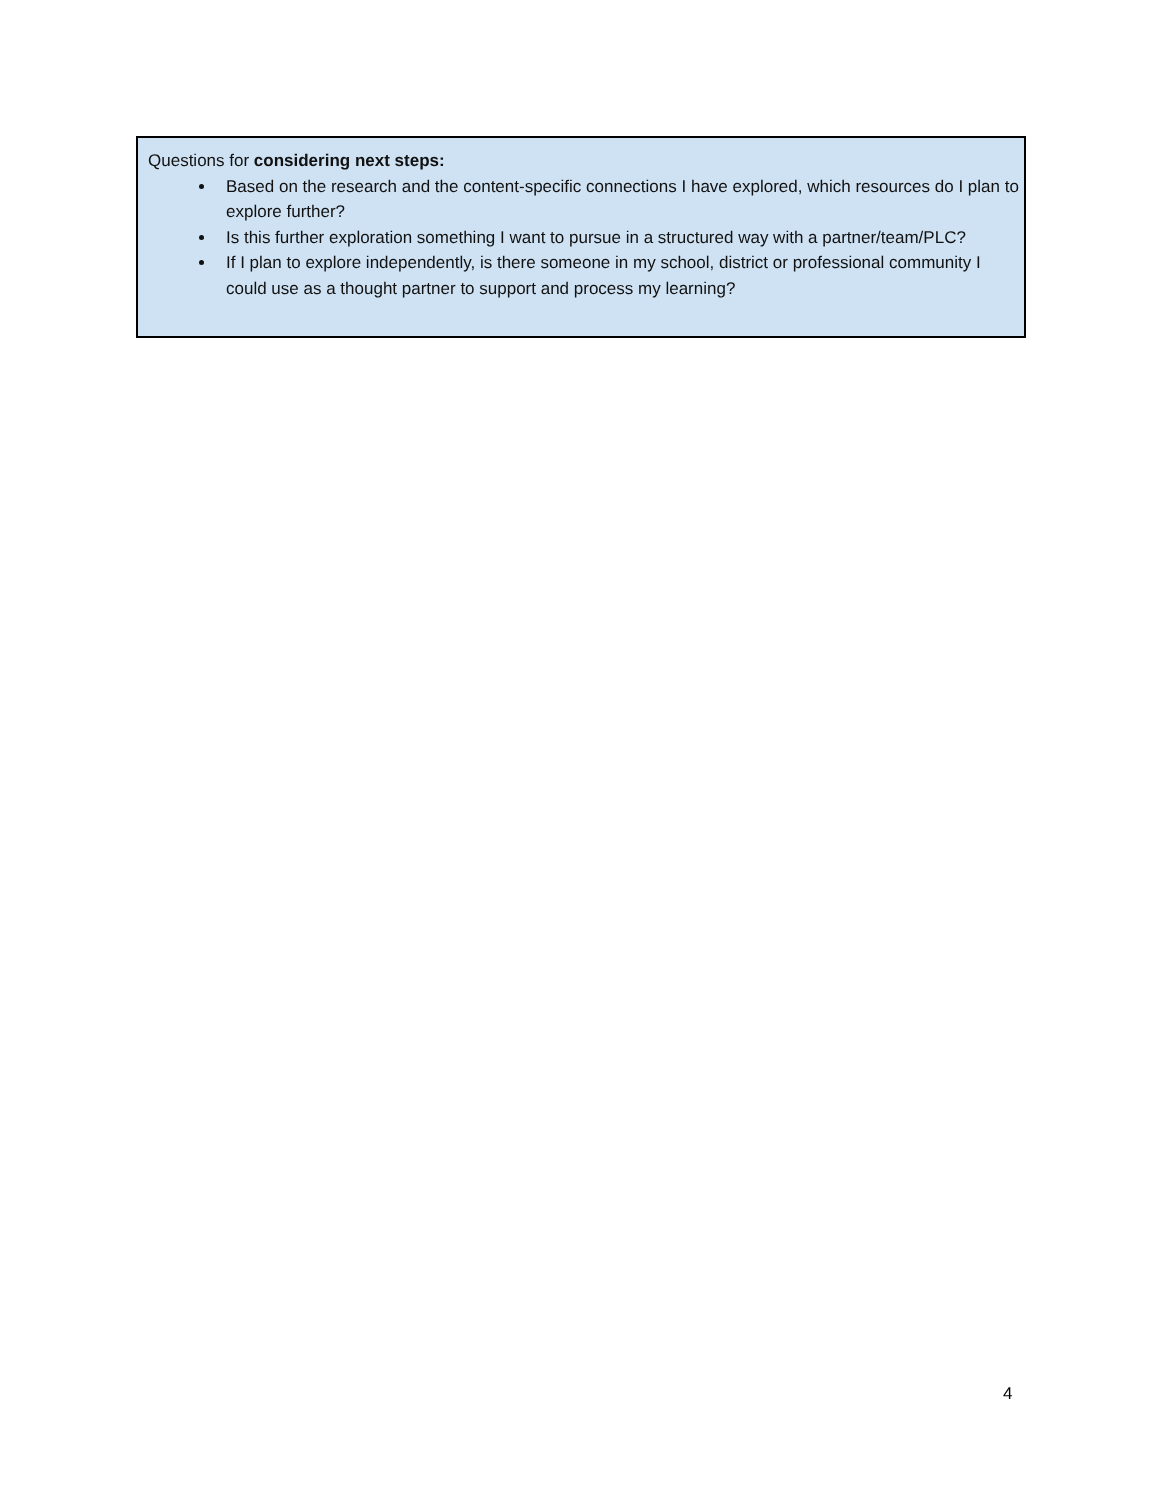Questions for considering next steps:
Based on the research and the content-specific connections I have explored, which resources do I plan to explore further?
Is this further exploration something I want to pursue in a structured way with a partner/team/PLC?
If I plan to explore independently, is there someone in my school, district or professional community I could use as a thought partner to support and process my learning?
4